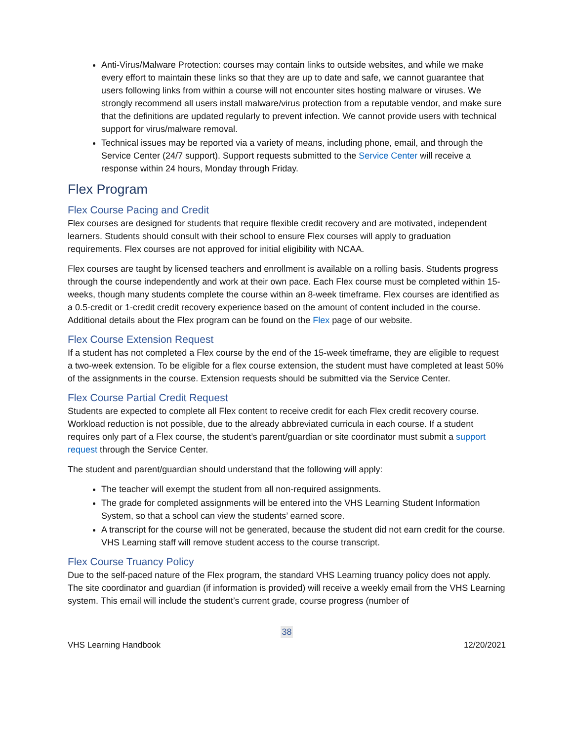Anti-Virus/Malware Protection: courses may contain links to outside websites, and while we make every effort to maintain these links so that they are up to date and safe, we cannot guarantee that users following links from within a course will not encounter sites hosting malware or viruses. We strongly recommend all users install malware/virus protection from a reputable vendor, and make sure that the definitions are updated regularly to prevent infection. We cannot provide users with technical support for virus/malware removal.
Technical issues may be reported via a variety of means, including phone, email, and through the Service Center (24/7 support). Support requests submitted to the Service Center will receive a response within 24 hours, Monday through Friday.
Flex Program
Flex Course Pacing and Credit
Flex courses are designed for students that require flexible credit recovery and are motivated, independent learners. Students should consult with their school to ensure Flex courses will apply to graduation requirements. Flex courses are not approved for initial eligibility with NCAA.
Flex courses are taught by licensed teachers and enrollment is available on a rolling basis. Students progress through the course independently and work at their own pace. Each Flex course must be completed within 15-weeks, though many students complete the course within an 8-week timeframe. Flex courses are identified as a 0.5-credit or 1-credit credit recovery experience based on the amount of content included in the course. Additional details about the Flex program can be found on the Flex page of our website.
Flex Course Extension Request
If a student has not completed a Flex course by the end of the 15-week timeframe, they are eligible to request a two-week extension. To be eligible for a flex course extension, the student must have completed at least 50% of the assignments in the course. Extension requests should be submitted via the Service Center.
Flex Course Partial Credit Request
Students are expected to complete all Flex content to receive credit for each Flex credit recovery course. Workload reduction is not possible, due to the already abbreviated curricula in each course. If a student requires only part of a Flex course, the student’s parent/guardian or site coordinator must submit a support request through the Service Center.
The student and parent/guardian should understand that the following will apply:
The teacher will exempt the student from all non-required assignments.
The grade for completed assignments will be entered into the VHS Learning Student Information System, so that a school can view the students’ earned score.
A transcript for the course will not be generated, because the student did not earn credit for the course. VHS Learning staff will remove student access to the course transcript.
Flex Course Truancy Policy
Due to the self-paced nature of the Flex program, the standard VHS Learning truancy policy does not apply. The site coordinator and guardian (if information is provided) will receive a weekly email from the VHS Learning system. This email will include the student’s current grade, course progress (number of
38
VHS Learning Handbook 12/20/2021